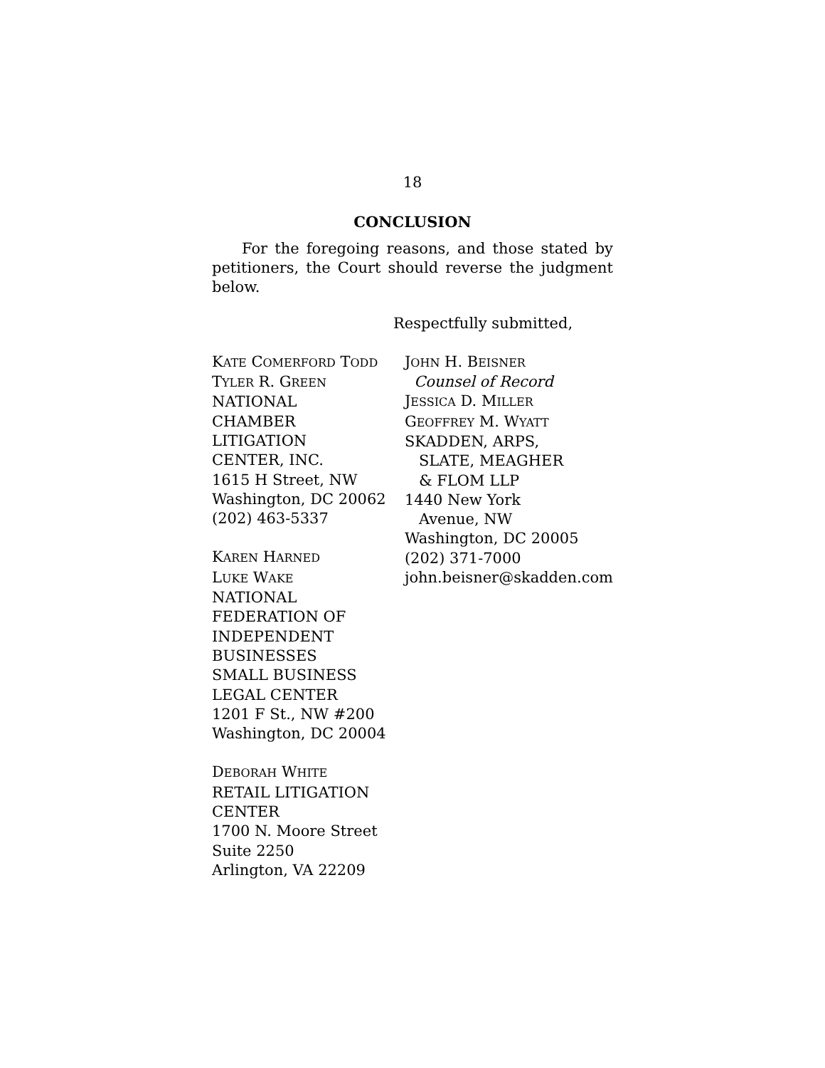18
CONCLUSION
For the foregoing reasons, and those stated by petitioners, the Court should reverse the judgment below.
Respectfully submitted,
KATE COMERFORD TODD
TYLER R. GREEN
NATIONAL
CHAMBER
LITIGATION
CENTER, INC.
1615 H Street, NW
Washington, DC 20062
(202) 463-5337
KAREN HARNED
LUKE WAKE
NATIONAL
FEDERATION OF
INDEPENDENT
BUSINESSES
SMALL BUSINESS
LEGAL CENTER
1201 F St., NW #200
Washington, DC 20004
DEBORAH WHITE
RETAIL LITIGATION
CENTER
1700 N. Moore Street
Suite 2250
Arlington, VA 22209
JOHN H. BEISNER
Counsel of Record
JESSICA D. MILLER
GEOFFREY M. WYATT
SKADDEN, ARPS,
SLATE, MEAGHER
& FLOM LLP
1440 New York
Avenue, NW
Washington, DC 20005
(202) 371-7000
john.beisner@skadden.com